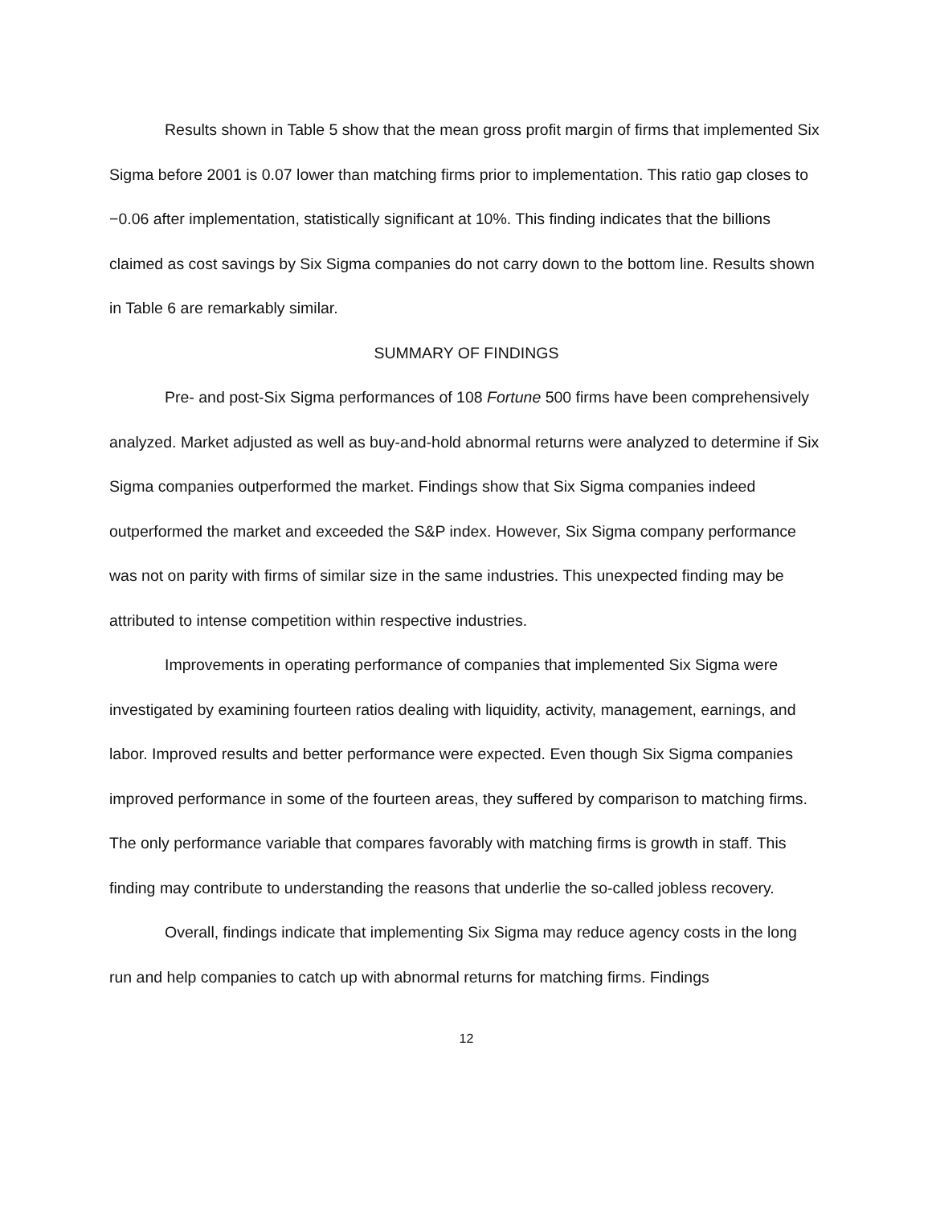Results shown in Table 5 show that the mean gross profit margin of firms that implemented Six Sigma before 2001 is 0.07 lower than matching firms prior to implementation. This ratio gap closes to −0.06 after implementation, statistically significant at 10%. This finding indicates that the billions claimed as cost savings by Six Sigma companies do not carry down to the bottom line. Results shown in Table 6 are remarkably similar.
SUMMARY OF FINDINGS
Pre- and post-Six Sigma performances of 108 Fortune 500 firms have been comprehensively analyzed. Market adjusted as well as buy-and-hold abnormal returns were analyzed to determine if Six Sigma companies outperformed the market. Findings show that Six Sigma companies indeed outperformed the market and exceeded the S&P index. However, Six Sigma company performance was not on parity with firms of similar size in the same industries. This unexpected finding may be attributed to intense competition within respective industries.
Improvements in operating performance of companies that implemented Six Sigma were investigated by examining fourteen ratios dealing with liquidity, activity, management, earnings, and labor. Improved results and better performance were expected. Even though Six Sigma companies improved performance in some of the fourteen areas, they suffered by comparison to matching firms. The only performance variable that compares favorably with matching firms is growth in staff. This finding may contribute to understanding the reasons that underlie the so-called jobless recovery.
Overall, findings indicate that implementing Six Sigma may reduce agency costs in the long run and help companies to catch up with abnormal returns for matching firms. Findings
12